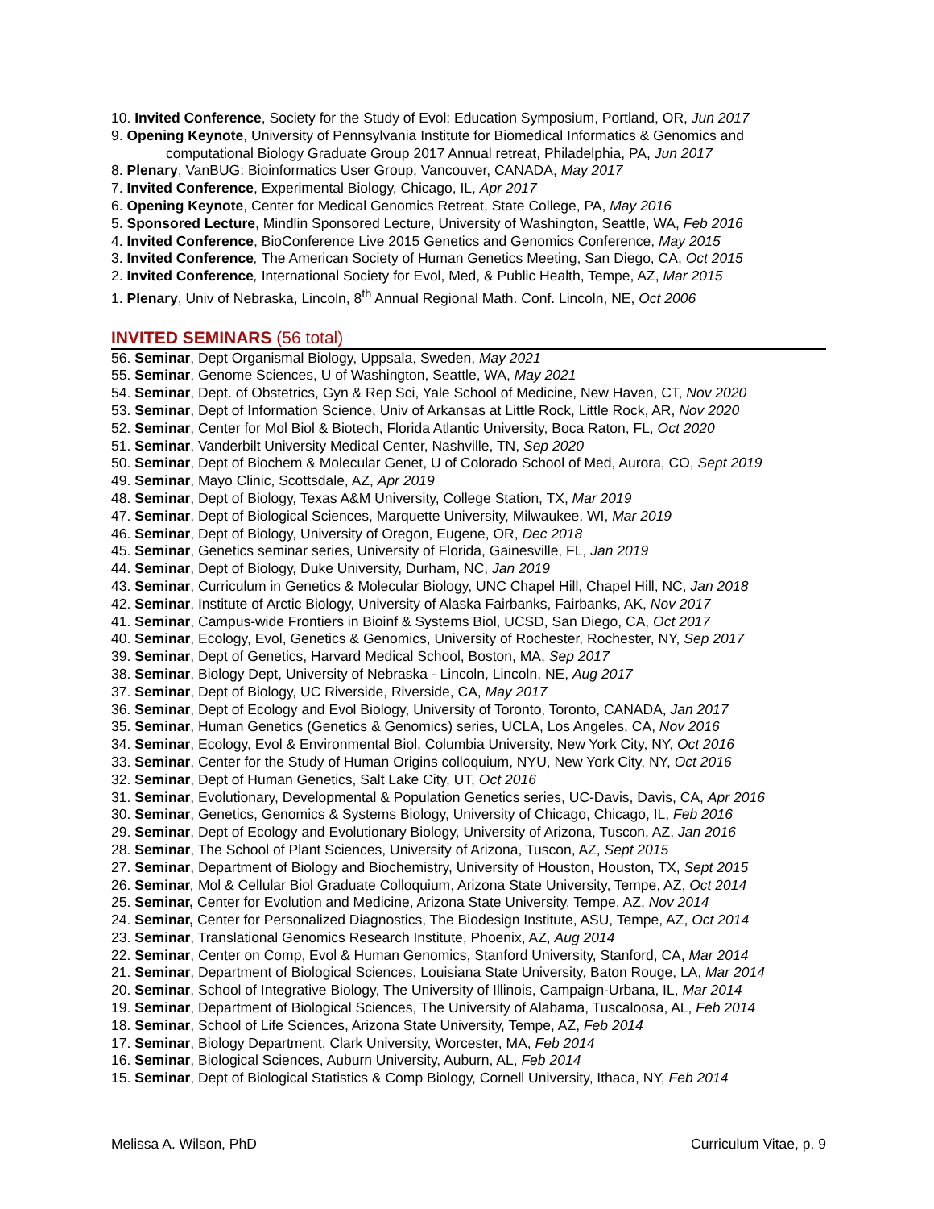10. Invited Conference, Society for the Study of Evol: Education Symposium, Portland, OR, Jun 2017
9. Opening Keynote, University of Pennsylvania Institute for Biomedical Informatics & Genomics and
computational Biology Graduate Group 2017 Annual retreat, Philadelphia, PA, Jun 2017
8. Plenary, VanBUG: Bioinformatics User Group, Vancouver, CANADA, May 2017
7. Invited Conference, Experimental Biology, Chicago, IL, Apr 2017
6. Opening Keynote, Center for Medical Genomics Retreat, State College, PA, May 2016
5. Sponsored Lecture, Mindlin Sponsored Lecture, University of Washington, Seattle, WA, Feb 2016
4. Invited Conference, BioConference Live 2015 Genetics and Genomics Conference, May 2015
3. Invited Conference, The American Society of Human Genetics Meeting, San Diego, CA, Oct 2015
2. Invited Conference, International Society for Evol, Med, & Public Health, Tempe, AZ, Mar 2015
1. Plenary, Univ of Nebraska, Lincoln, 8<sup>th</sup> Annual Regional Math. Conf. Lincoln, NE, Oct 2006
INVITED SEMINARS (56 total)
56. Seminar, Dept Organismal Biology, Uppsala, Sweden, May 2021
55. Seminar, Genome Sciences, U of Washington, Seattle, WA, May 2021
54. Seminar, Dept. of Obstetrics, Gyn & Rep Sci, Yale School of Medicine, New Haven, CT, Nov 2020
53. Seminar, Dept of Information Science, Univ of Arkansas at Little Rock, Little Rock, AR, Nov 2020
52. Seminar, Center for Mol Biol & Biotech, Florida Atlantic University, Boca Raton, FL, Oct 2020
51. Seminar, Vanderbilt University Medical Center, Nashville, TN, Sep 2020
50. Seminar, Dept of Biochem & Molecular Genet, U of Colorado School of Med, Aurora, CO, Sept 2019
49. Seminar, Mayo Clinic, Scottsdale, AZ, Apr 2019
48. Seminar, Dept of Biology, Texas A&M University, College Station, TX, Mar 2019
47. Seminar, Dept of Biological Sciences, Marquette University, Milwaukee, WI, Mar 2019
46. Seminar, Dept of Biology, University of Oregon, Eugene, OR, Dec 2018
45. Seminar, Genetics seminar series, University of Florida, Gainesville, FL, Jan 2019
44. Seminar, Dept of Biology, Duke University, Durham, NC, Jan 2019
43. Seminar, Curriculum in Genetics & Molecular Biology, UNC Chapel Hill, Chapel Hill, NC, Jan 2018
42. Seminar, Institute of Arctic Biology, University of Alaska Fairbanks, Fairbanks, AK, Nov 2017
41. Seminar, Campus-wide Frontiers in Bioinf & Systems Biol, UCSD, San Diego, CA, Oct 2017
40. Seminar, Ecology, Evol, Genetics & Genomics, University of Rochester, Rochester, NY, Sep 2017
39. Seminar, Dept of Genetics, Harvard Medical School, Boston, MA, Sep 2017
38. Seminar, Biology Dept, University of Nebraska - Lincoln, Lincoln, NE, Aug 2017
37. Seminar, Dept of Biology, UC Riverside, Riverside, CA, May 2017
36. Seminar, Dept of Ecology and Evol Biology, University of Toronto, Toronto, CANADA, Jan 2017
35. Seminar, Human Genetics (Genetics & Genomics) series, UCLA, Los Angeles, CA, Nov 2016
34. Seminar, Ecology, Evol & Environmental Biol, Columbia University, New York City, NY, Oct 2016
33. Seminar, Center for the Study of Human Origins colloquium, NYU, New York City, NY, Oct 2016
32. Seminar, Dept of Human Genetics, Salt Lake City, UT, Oct 2016
31. Seminar, Evolutionary, Developmental & Population Genetics series, UC-Davis, Davis, CA, Apr 2016
30. Seminar, Genetics, Genomics & Systems Biology, University of Chicago, Chicago, IL, Feb 2016
29. Seminar, Dept of Ecology and Evolutionary Biology, University of Arizona, Tuscon, AZ, Jan 2016
28. Seminar, The School of Plant Sciences, University of Arizona, Tuscon, AZ, Sept 2015
27. Seminar, Department of Biology and Biochemistry, University of Houston, Houston, TX, Sept 2015
26. Seminar, Mol & Cellular Biol Graduate Colloquium, Arizona State University, Tempe, AZ, Oct 2014
25. Seminar, Center for Evolution and Medicine, Arizona State University, Tempe, AZ, Nov 2014
24. Seminar, Center for Personalized Diagnostics, The Biodesign Institute, ASU, Tempe, AZ, Oct 2014
23. Seminar, Translational Genomics Research Institute, Phoenix, AZ, Aug 2014
22. Seminar, Center on Comp, Evol & Human Genomics, Stanford University, Stanford, CA, Mar 2014
21. Seminar, Department of Biological Sciences, Louisiana State University, Baton Rouge, LA, Mar 2014
20. Seminar, School of Integrative Biology, The University of Illinois, Campaign-Urbana, IL, Mar 2014
19. Seminar, Department of Biological Sciences, The University of Alabama, Tuscaloosa, AL, Feb 2014
18. Seminar, School of Life Sciences, Arizona State University, Tempe, AZ, Feb 2014
17. Seminar, Biology Department, Clark University, Worcester, MA, Feb 2014
16. Seminar, Biological Sciences, Auburn University, Auburn, AL, Feb 2014
15. Seminar, Dept of Biological Statistics & Comp Biology, Cornell University, Ithaca, NY, Feb 2014
Melissa A. Wilson, PhD Curriculum Vitae, p. 9